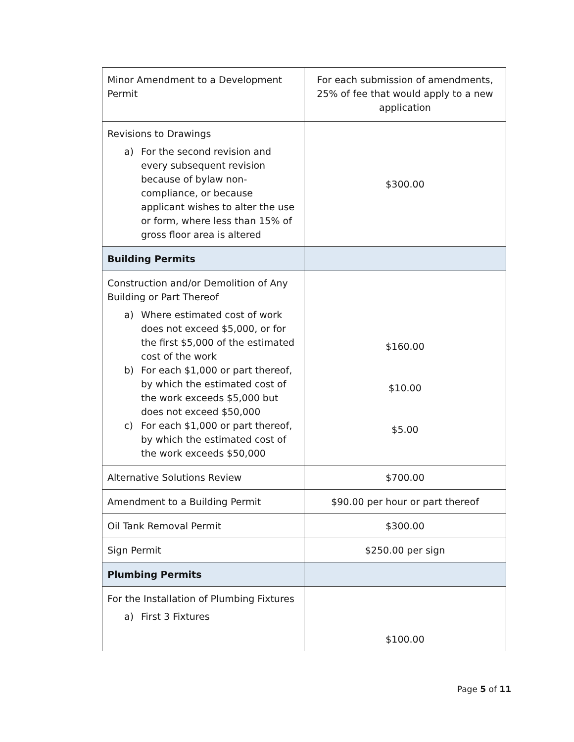| Minor Amendment to a Development Permit | For each submission of amendments, 25% of fee that would apply to a new application |
| Revisions to Drawings a) For the second revision and every subsequent revision because of bylaw non-compliance, or because applicant wishes to alter the use or form, where less than 15% of gross floor area is altered | $300.00 |
| Building Permits | |
| Construction and/or Demolition of Any Building or Part Thereof a) Where estimated cost of work does not exceed $5,000, or for the first $5,000 of the estimated cost of the work b) For each $1,000 or part thereof, by which the estimated cost of the work exceeds $5,000 but does not exceed $50,000 c) For each $1,000 or part thereof, by which the estimated cost of the work exceeds $50,000 | $160.00 $10.00 $5.00 |
| Alternative Solutions Review | $700.00 |
| Amendment to a Building Permit | $90.00 per hour or part thereof |
| Oil Tank Removal Permit | $300.00 |
| Sign Permit | $250.00 per sign |
| Plumbing Permits | |
| For the Installation of Plumbing Fixtures a) First 3 Fixtures | $100.00 |
Page 5 of 11